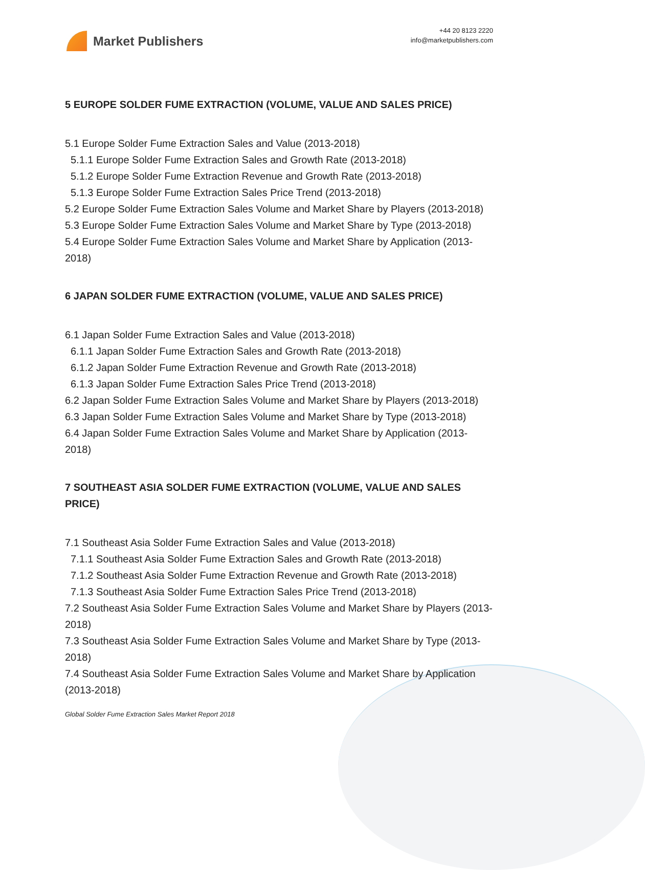Market Publishers
+44 20 8123 2220
info@marketpublishers.com
5 EUROPE SOLDER FUME EXTRACTION (VOLUME, VALUE AND SALES PRICE)
5.1 Europe Solder Fume Extraction Sales and Value (2013-2018)
5.1.1 Europe Solder Fume Extraction Sales and Growth Rate (2013-2018)
5.1.2 Europe Solder Fume Extraction Revenue and Growth Rate (2013-2018)
5.1.3 Europe Solder Fume Extraction Sales Price Trend (2013-2018)
5.2 Europe Solder Fume Extraction Sales Volume and Market Share by Players (2013-2018)
5.3 Europe Solder Fume Extraction Sales Volume and Market Share by Type (2013-2018)
5.4 Europe Solder Fume Extraction Sales Volume and Market Share by Application (2013-2018)
6 JAPAN SOLDER FUME EXTRACTION (VOLUME, VALUE AND SALES PRICE)
6.1 Japan Solder Fume Extraction Sales and Value (2013-2018)
6.1.1 Japan Solder Fume Extraction Sales and Growth Rate (2013-2018)
6.1.2 Japan Solder Fume Extraction Revenue and Growth Rate (2013-2018)
6.1.3 Japan Solder Fume Extraction Sales Price Trend (2013-2018)
6.2 Japan Solder Fume Extraction Sales Volume and Market Share by Players (2013-2018)
6.3 Japan Solder Fume Extraction Sales Volume and Market Share by Type (2013-2018)
6.4 Japan Solder Fume Extraction Sales Volume and Market Share by Application (2013-2018)
7 SOUTHEAST ASIA SOLDER FUME EXTRACTION (VOLUME, VALUE AND SALES PRICE)
7.1 Southeast Asia Solder Fume Extraction Sales and Value (2013-2018)
7.1.1 Southeast Asia Solder Fume Extraction Sales and Growth Rate (2013-2018)
7.1.2 Southeast Asia Solder Fume Extraction Revenue and Growth Rate (2013-2018)
7.1.3 Southeast Asia Solder Fume Extraction Sales Price Trend (2013-2018)
7.2 Southeast Asia Solder Fume Extraction Sales Volume and Market Share by Players (2013-2018)
7.3 Southeast Asia Solder Fume Extraction Sales Volume and Market Share by Type (2013-2018)
7.4 Southeast Asia Solder Fume Extraction Sales Volume and Market Share by Application (2013-2018)
Global Solder Fume Extraction Sales Market Report 2018